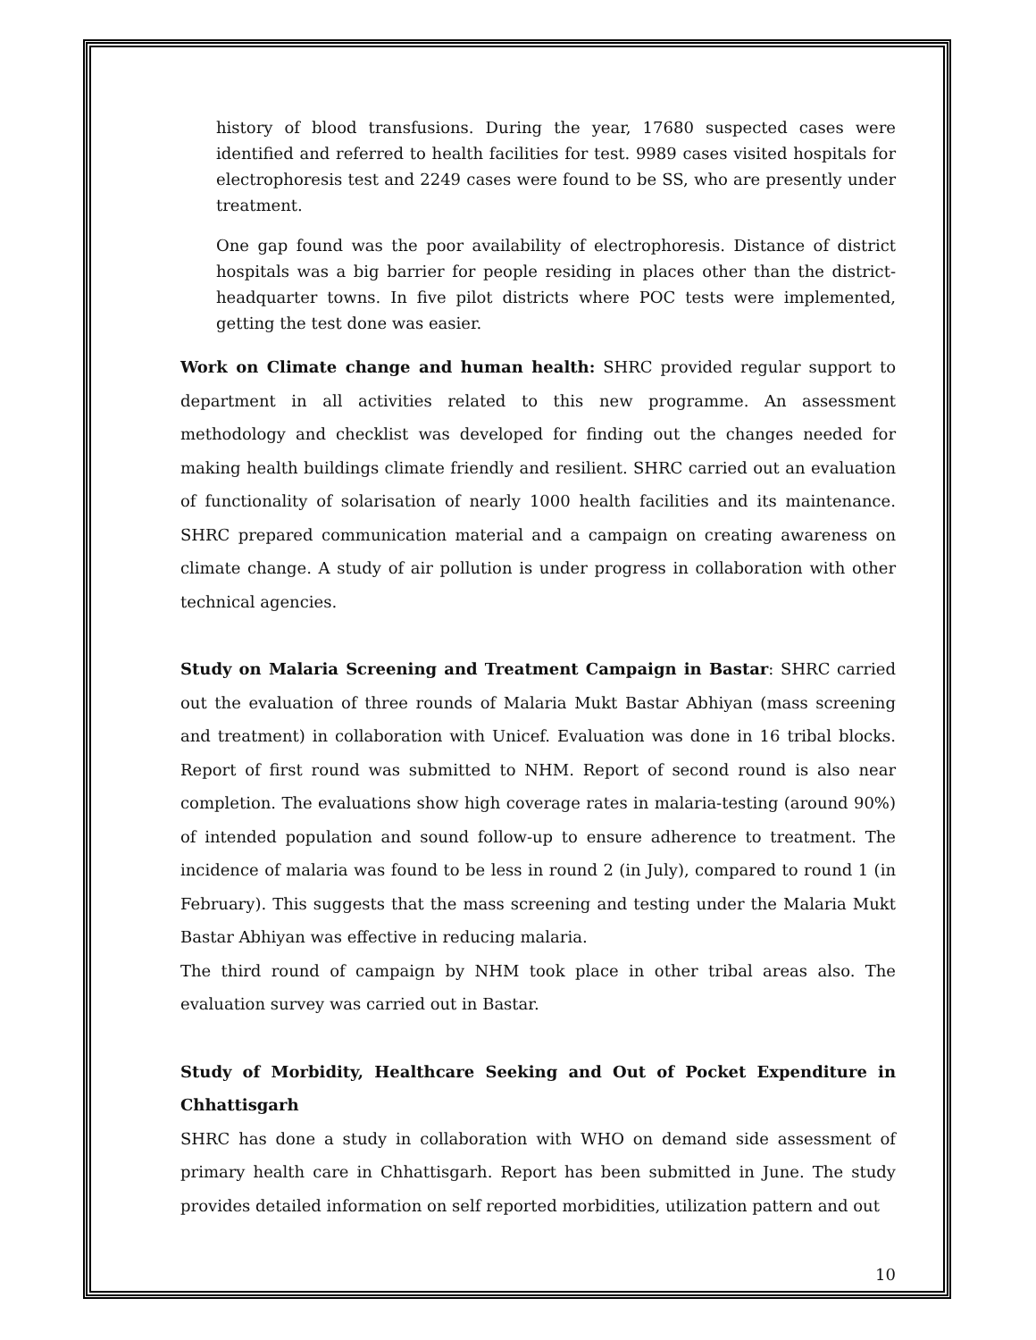history of blood transfusions. During the year, 17680 suspected cases were identified and referred to health facilities for test. 9989 cases visited hospitals for electrophoresis test and 2249 cases were found to be SS, who are presently under treatment.
One gap found was the poor availability of electrophoresis. Distance of district hospitals was a big barrier for people residing in places other than the district-headquarter towns. In five pilot districts where POC tests were implemented, getting the test done was easier.
Work on Climate change and human health: SHRC provided regular support to department in all activities related to this new programme. An assessment methodology and checklist was developed for finding out the changes needed for making health buildings climate friendly and resilient. SHRC carried out an evaluation of functionality of solarisation of nearly 1000 health facilities and its maintenance. SHRC prepared communication material and a campaign on creating awareness on climate change. A study of air pollution is under progress in collaboration with other technical agencies.
Study on Malaria Screening and Treatment Campaign in Bastar: SHRC carried out the evaluation of three rounds of Malaria Mukt Bastar Abhiyan (mass screening and treatment) in collaboration with Unicef. Evaluation was done in 16 tribal blocks. Report of first round was submitted to NHM. Report of second round is also near completion. The evaluations show high coverage rates in malaria-testing (around 90%) of intended population and sound follow-up to ensure adherence to treatment. The incidence of malaria was found to be less in round 2 (in July), compared to round 1 (in February). This suggests that the mass screening and testing under the Malaria Mukt Bastar Abhiyan was effective in reducing malaria.
The third round of campaign by NHM took place in other tribal areas also. The evaluation survey was carried out in Bastar.
Study of Morbidity, Healthcare Seeking and Out of Pocket Expenditure in Chhattisgarh
SHRC has done a study in collaboration with WHO on demand side assessment of primary health care in Chhattisgarh. Report has been submitted in June. The study provides detailed information on self reported morbidities, utilization pattern and out
10